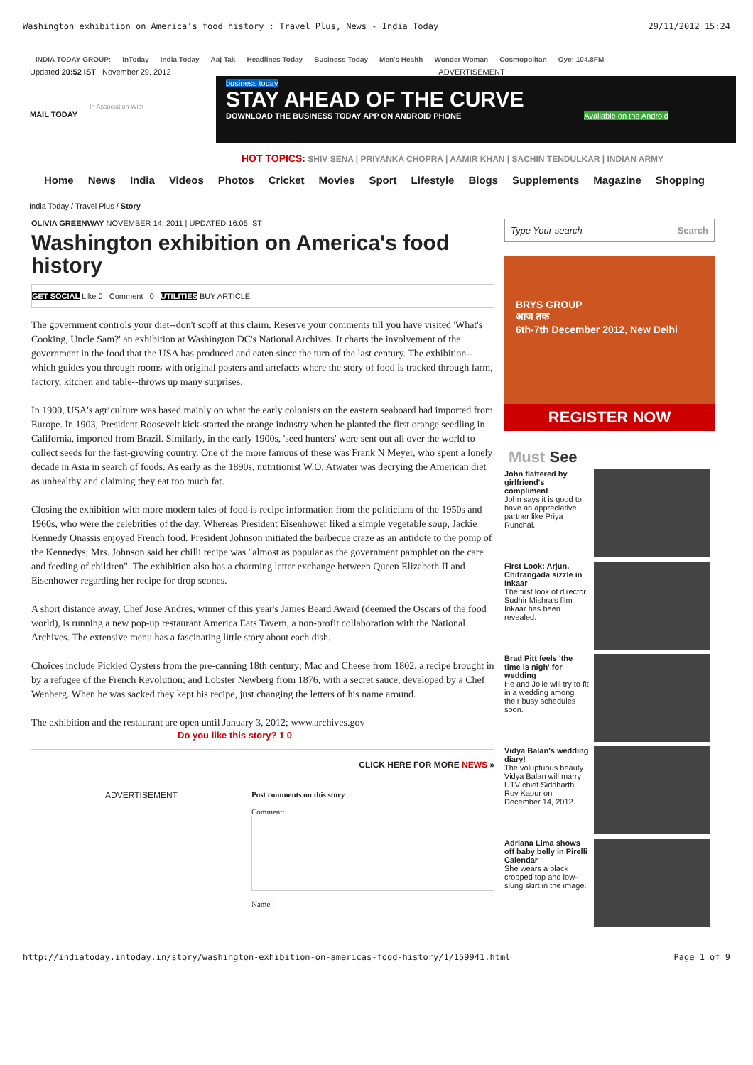Washington exhibition on America's food history : Travel Plus, News - India Today 29/11/2012 15:24
INDIA TODAY GROUP: InToday India Today Aaj Tak Headlines Today Business Today Men's Health Wonder Woman Cosmopolitan Oye! 104.8FM
Updated 20:52 IST | November 29, 2012
In Association With
MAIL TODAY
ADVERTISEMENT
business today
STAY AHEAD OF THE CURVE
DOWNLOAD THE BUSINESS TODAY APP ON ANDROID PHONE Available on the Android
HOT TOPICS: SHIV SENA | PRIYANKA CHOPRA | AAMIR KHAN | SACHIN TENDULKAR | INDIAN ARMY
Home News India Videos Photos Cricket Movies Sport Lifestyle Blogs Supplements Magazine Shopping
India Today / Travel Plus / Story
OLIVIA GREENWAY NOVEMBER 14, 2011 | UPDATED 16:05 IST
Washington exhibition on America's food history
GET SOCIAL Like 0 Comment 0 UTILITIES BUY ARTICLE
The government controls your diet--don't scoff at this claim. Reserve your comments till you have visited 'What's Cooking, Uncle Sam?' an exhibition at Washington DC's National Archives. It charts the involvement of the government in the food that the USA has produced and eaten since the turn of the last century. The exhibition--which guides you through rooms with original posters and artefacts where the story of food is tracked through farm, factory, kitchen and table--throws up many surprises.
In 1900, USA's agriculture was based mainly on what the early colonists on the eastern seaboard had imported from Europe. In 1903, President Roosevelt kick-started the orange industry when he planted the first orange seedling in California, imported from Brazil. Similarly, in the early 1900s, 'seed hunters' were sent out all over the world to collect seeds for the fast-growing country. One of the more famous of these was Frank N Meyer, who spent a lonely decade in Asia in search of foods. As early as the 1890s, nutritionist W.O. Atwater was decrying the American diet as unhealthy and claiming they eat too much fat.
Closing the exhibition with more modern tales of food is recipe information from the politicians of the 1950s and 1960s, who were the celebrities of the day. Whereas President Eisenhower liked a simple vegetable soup, Jackie Kennedy Onassis enjoyed French food. President Johnson initiated the barbecue craze as an antidote to the pomp of the Kennedys; Mrs. Johnson said her chilli recipe was "almost as popular as the government pamphlet on the care and feeding of children". The exhibition also has a charming letter exchange between Queen Elizabeth II and Eisenhower regarding her recipe for drop scones.
A short distance away, Chef Jose Andres, winner of this year's James Beard Award (deemed the Oscars of the food world), is running a new pop-up restaurant America Eats Tavern, a non-profit collaboration with the National Archives. The extensive menu has a fascinating little story about each dish.
Choices include Pickled Oysters from the pre-canning 18th century; Mac and Cheese from 1802, a recipe brought in by a refugee of the French Revolution; and Lobster Newberg from 1876, with a secret sauce, developed by a Chef Wenberg. When he was sacked they kept his recipe, just changing the letters of his name around.
The exhibition and the restaurant are open until January 3, 2012; www.archives.gov
Do you like this story? 1 0
CLICK HERE FOR MORE NEWS »
ADVERTISEMENT Post comments on this story
Comment:
Name :
Type Your search Search
BRYS GROUP
आज तक
6th-7th December 2012, New Delhi
REGISTER NOW
Must See
John flattered by girlfriend's compliment
John says it is good to have an appreciative partner like Priya Runchal.
First Look: Arjun, Chitrangada sizzle in Inkaar
The first look of director Sudhir Mishra's film Inkaar has been revealed.
Brad Pitt feels 'the time is nigh' for wedding
He and Jolie will try to fit in a wedding among their busy schedules soon.
Vidya Balan's wedding diary!
The voluptuous beauty Vidya Balan will marry UTV chief Siddharth Roy Kapur on December 14, 2012.
Adriana Lima shows off baby belly in Pirelli Calendar
She wears a black cropped top and low-slung skirt in the image.
http://indiatoday.intoday.in/story/washington-exhibition-on-americas-food-history/1/159941.html Page 1 of 9